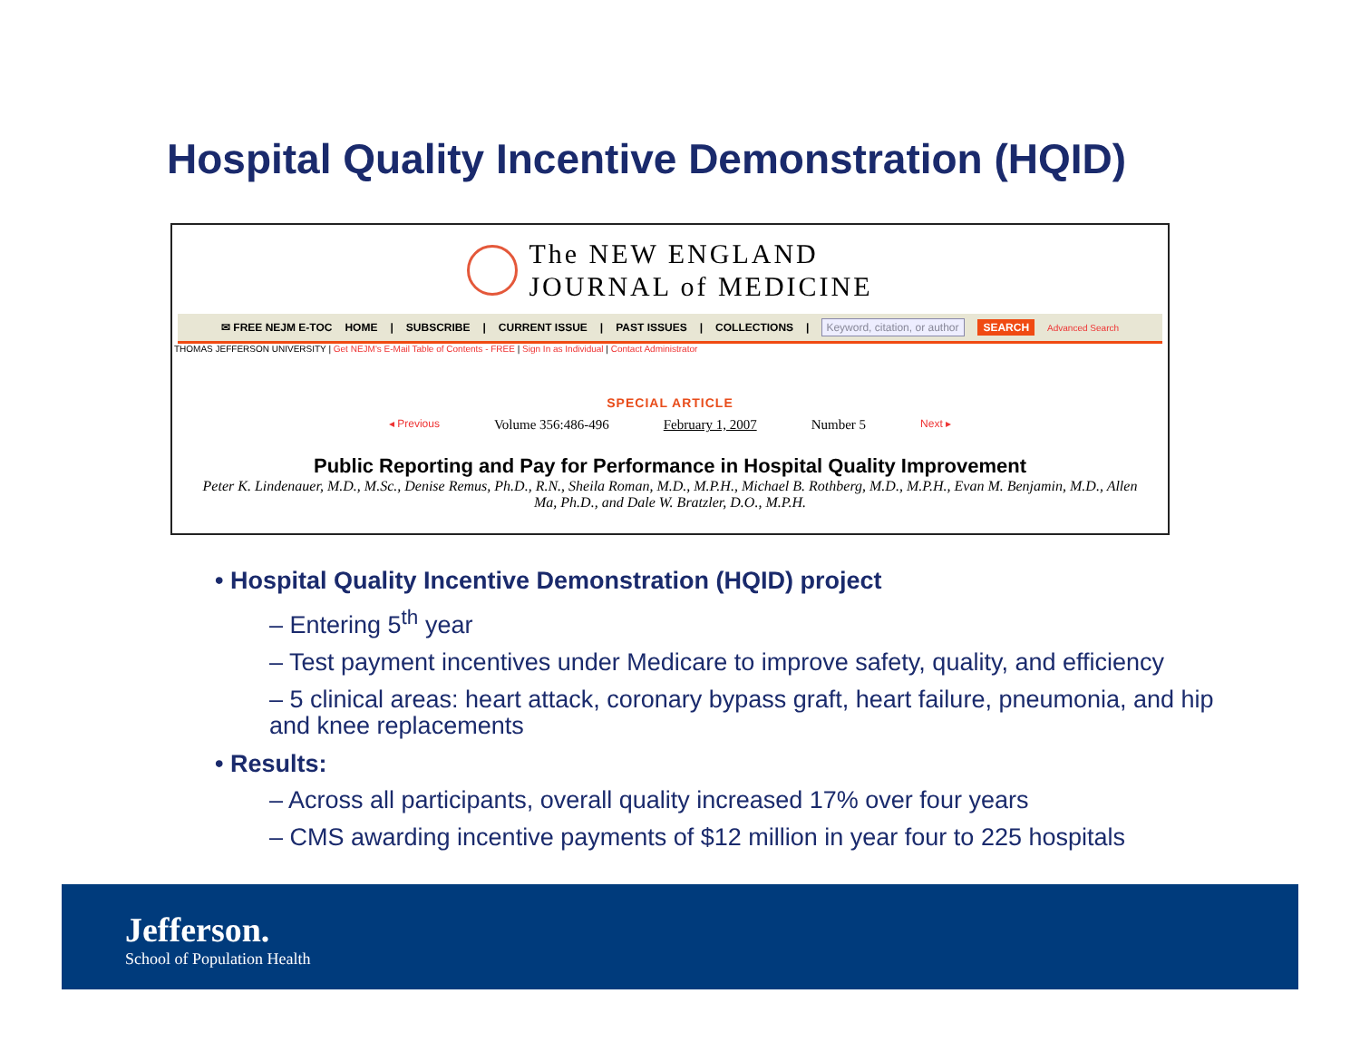Hospital Quality Incentive Demonstration (HQID)
The NEW ENGLAND
JOURNAL of MEDICINE
✉ FREE NEJM E-TOC HOME | SUBSCRIBE | CURRENT ISSUE | PAST ISSUES | COLLECTIONS | Keyword, citation, or author SEARCH Advanced Search
THOMAS JEFFERSON UNIVERSITY | Get NEJM's E-Mail Table of Contents - FREE | Sign In as Individual | Contact Administrator
SPECIAL ARTICLE
◂ Previous Volume 356:486-496 February 1, 2007 Number 5 Next ▸
Public Reporting and Pay for Performance in Hospital Quality Improvement
Peter K. Lindenauer, M.D., M.Sc., Denise Remus, Ph.D., R.N., Sheila Roman, M.D., M.P.H., Michael B. Rothberg, M.D., M.P.H., Evan M. Benjamin, M.D., Allen Ma, Ph.D., and Dale W. Bratzler, D.O., M.P.H.
• Hospital Quality Incentive Demonstration (HQID) project
– Entering 5<sup>th</sup> year
– Test payment incentives under Medicare to improve safety, quality, and efficiency
– 5 clinical areas: heart attack, coronary bypass graft, heart failure, pneumonia, and hip and knee replacements
• Results:
– Across all participants, overall quality increased 17% over four years
– CMS awarding incentive payments of $12 million in year four to 225 hospitals
Jefferson.
School of Population Health